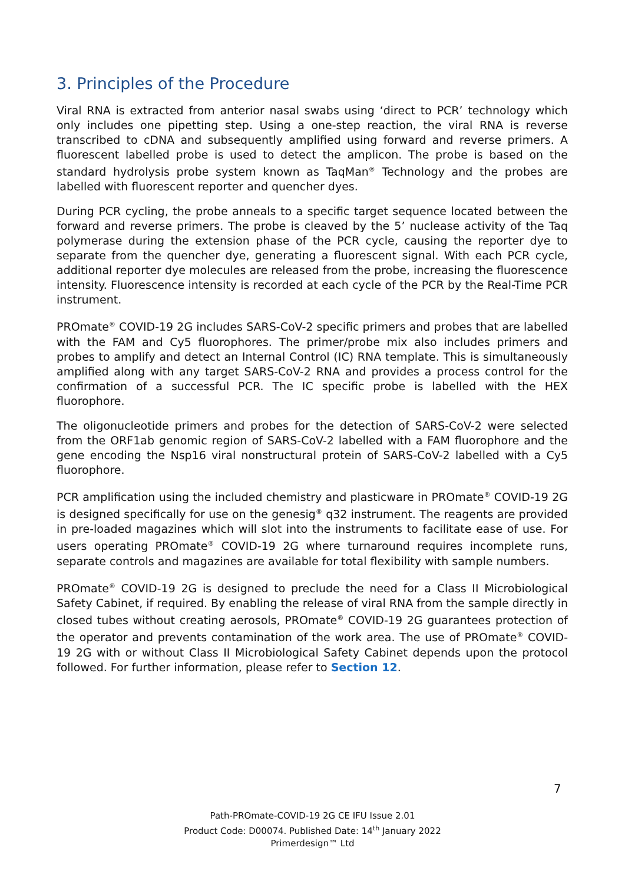3. Principles of the Procedure
Viral RNA is extracted from anterior nasal swabs using ‘direct to PCR’ technology which only includes one pipetting step. Using a one-step reaction, the viral RNA is reverse transcribed to cDNA and subsequently amplified using forward and reverse primers. A fluorescent labelled probe is used to detect the amplicon. The probe is based on the standard hydrolysis probe system known as TaqMan<sup>®</sup> Technology and the probes are labelled with fluorescent reporter and quencher dyes.
During PCR cycling, the probe anneals to a specific target sequence located between the forward and reverse primers. The probe is cleaved by the 5’ nuclease activity of the Taq polymerase during the extension phase of the PCR cycle, causing the reporter dye to separate from the quencher dye, generating a fluorescent signal. With each PCR cycle, additional reporter dye molecules are released from the probe, increasing the fluorescence intensity. Fluorescence intensity is recorded at each cycle of the PCR by the Real-Time PCR instrument.
PROmate<sup>®</sup> COVID-19 2G includes SARS-CoV-2 specific primers and probes that are labelled with the FAM and Cy5 fluorophores. The primer/probe mix also includes primers and probes to amplify and detect an Internal Control (IC) RNA template. This is simultaneously amplified along with any target SARS-CoV-2 RNA and provides a process control for the confirmation of a successful PCR. The IC specific probe is labelled with the HEX fluorophore.
The oligonucleotide primers and probes for the detection of SARS-CoV-2 were selected from the ORF1ab genomic region of SARS-CoV-2 labelled with a FAM fluorophore and the gene encoding the Nsp16 viral nonstructural protein of SARS-CoV-2 labelled with a Cy5 fluorophore.
PCR amplification using the included chemistry and plasticware in PROmate<sup>®</sup> COVID-19 2G is designed specifically for use on the genesig<sup>®</sup> q32 instrument. The reagents are provided in pre-loaded magazines which will slot into the instruments to facilitate ease of use. For users operating PROmate<sup>®</sup> COVID-19 2G where turnaround requires incomplete runs, separate controls and magazines are available for total flexibility with sample numbers.
PROmate<sup>®</sup> COVID-19 2G is designed to preclude the need for a Class II Microbiological Safety Cabinet, if required. By enabling the release of viral RNA from the sample directly in closed tubes without creating aerosols, PROmate<sup>®</sup> COVID-19 2G guarantees protection of the operator and prevents contamination of the work area. The use of PROmate<sup>®</sup> COVID-19 2G with or without Class II Microbiological Safety Cabinet depends upon the protocol followed. For further information, please refer to Section 12.
7
Path-PROmate-COVID-19 2G CE IFU Issue 2.01
Product Code: D00074. Published Date: 14<sup>th</sup> January 2022
Primerdesign™ Ltd